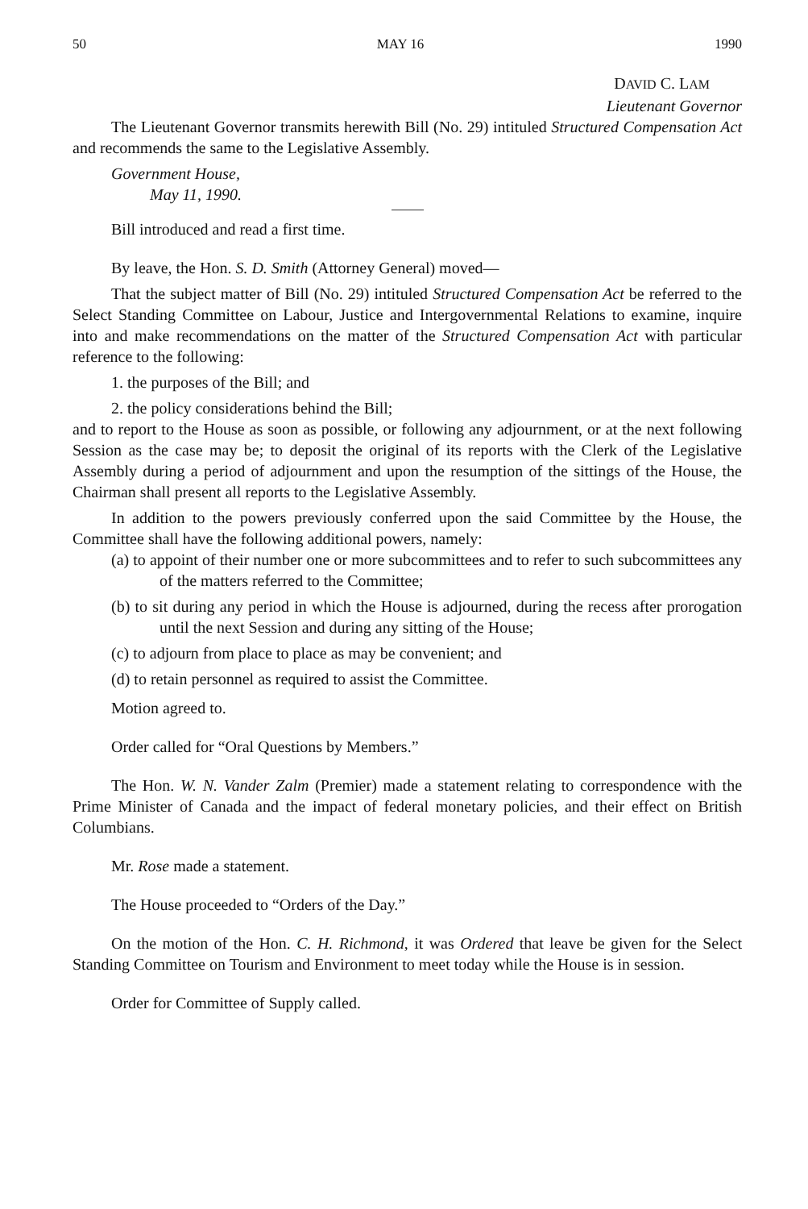50 MAY 16 1990
DAVID C. LAM
Lieutenant Governor
The Lieutenant Governor transmits herewith Bill (No. 29) intituled Structured Compensation Act and recommends the same to the Legislative Assembly.
Government House,
May 11, 1990.
Bill introduced and read a first time.
By leave, the Hon. S. D. Smith (Attorney General) moved—
That the subject matter of Bill (No. 29) intituled Structured Compensation Act be referred to the Select Standing Committee on Labour, Justice and Intergovernmental Relations to examine, inquire into and make recommendations on the matter of the Structured Compensation Act with particular reference to the following:
1. the purposes of the Bill; and
2. the policy considerations behind the Bill;
and to report to the House as soon as possible, or following any adjournment, or at the next following Session as the case may be; to deposit the original of its reports with the Clerk of the Legislative Assembly during a period of adjournment and upon the resumption of the sittings of the House, the Chairman shall present all reports to the Legislative Assembly.
In addition to the powers previously conferred upon the said Committee by the House, the Committee shall have the following additional powers, namely:
(a) to appoint of their number one or more subcommittees and to refer to such subcommittees any of the matters referred to the Committee;
(b) to sit during any period in which the House is adjourned, during the recess after prorogation until the next Session and during any sitting of the House;
(c) to adjourn from place to place as may be convenient; and
(d) to retain personnel as required to assist the Committee.
Motion agreed to.
Order called for “Oral Questions by Members.”
The Hon. W. N. Vander Zalm (Premier) made a statement relating to correspondence with the Prime Minister of Canada and the impact of federal monetary policies, and their effect on British Columbians.
Mr. Rose made a statement.
The House proceeded to “Orders of the Day.”
On the motion of the Hon. C. H. Richmond, it was Ordered that leave be given for the Select Standing Committee on Tourism and Environment to meet today while the House is in session.
Order for Committee of Supply called.